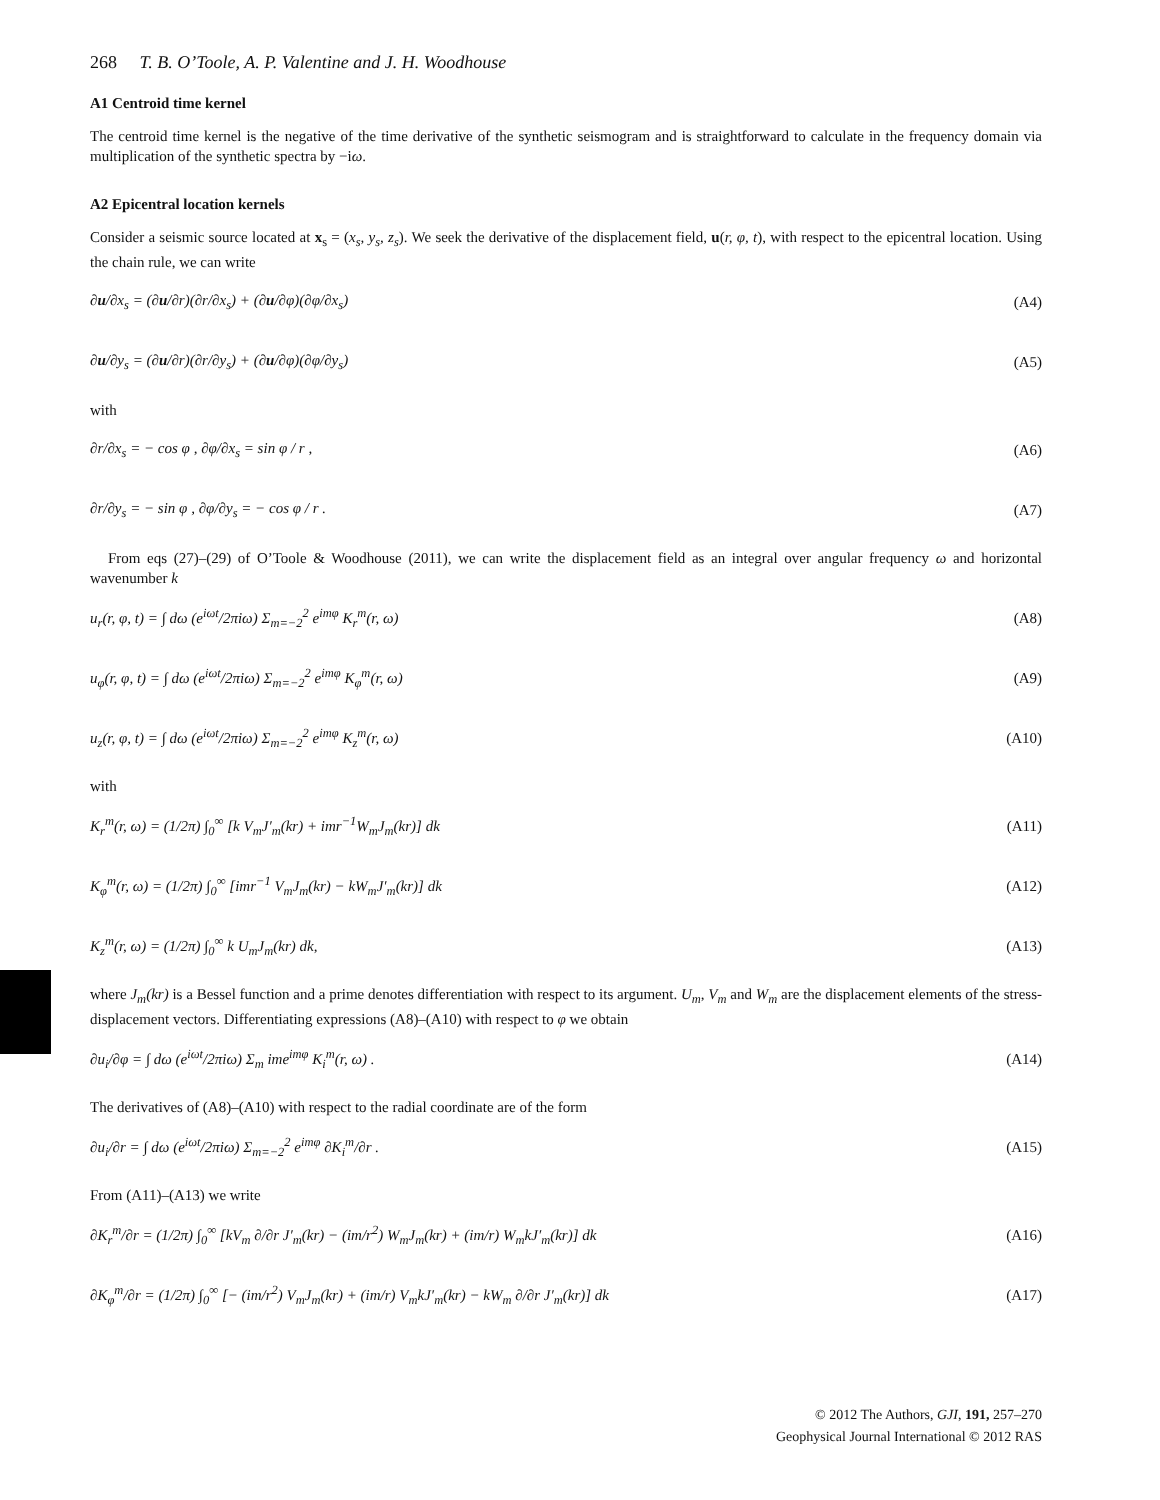268 T. B. O’Toole, A. P. Valentine and J. H. Woodhouse
A1 Centroid time kernel
The centroid time kernel is the negative of the time derivative of the synthetic seismogram and is straightforward to calculate in the frequency domain via multiplication of the synthetic spectra by −iω.
A2 Epicentral location kernels
Consider a seismic source located at x<sub>s</sub> = (x<sub>s</sub>, y<sub>s</sub>, z<sub>s</sub>). We seek the derivative of the displacement field, u(r, φ, t), with respect to the epicentral location. Using the chain rule, we can write
∂u/∂x<sub>s</sub> = (∂u/∂r)(∂r/∂x<sub>s</sub>) + (∂u/∂φ)(∂φ/∂x<sub>s</sub>) (A4)
∂u/∂y<sub>s</sub> = (∂u/∂r)(∂r/∂y<sub>s</sub>) + (∂u/∂φ)(∂φ/∂y<sub>s</sub>) (A5)
with
∂r/∂x<sub>s</sub> = − cos φ , ∂φ/∂x<sub>s</sub> = sin φ / r , (A6)
∂r/∂y<sub>s</sub> = − sin φ , ∂φ/∂y<sub>s</sub> = − cos φ / r . (A7)
From eqs (27)–(29) of O’Toole & Woodhouse (2011), we can write the displacement field as an integral over angular frequency ω and horizontal wavenumber k
u<sub>r</sub>(r, φ, t) = ∫ dω (e<sup>iωt</sup>/2πiω) Σ<sub>m=−2</sub><sup>2</sup> e<sup>imφ</sup> K<sub>r</sub><sup>m</sup>(r, ω) (A8)
u<sub>φ</sub>(r, φ, t) = ∫ dω (e<sup>iωt</sup>/2πiω) Σ<sub>m=−2</sub><sup>2</sup> e<sup>imφ</sup> K<sub>φ</sub><sup>m</sup>(r, ω) (A9)
u<sub>z</sub>(r, φ, t) = ∫ dω (e<sup>iωt</sup>/2πiω) Σ<sub>m=−2</sub><sup>2</sup> e<sup>imφ</sup> K<sub>z</sub><sup>m</sup>(r, ω) (A10)
with
K<sub>r</sub><sup>m</sup>(r, ω) = (1/2π) ∫<sub>0</sub><sup>∞</sup> [k V<sub>m</sub>J′<sub>m</sub>(kr) + imr<sup>−1</sup>W<sub>m</sub>J<sub>m</sub>(kr)] dk (A11)
K<sub>φ</sub><sup>m</sup>(r, ω) = (1/2π) ∫<sub>0</sub><sup>∞</sup> [imr<sup>−1</sup> V<sub>m</sub>J<sub>m</sub>(kr) − kW<sub>m</sub>J′<sub>m</sub>(kr)] dk (A12)
K<sub>z</sub><sup>m</sup>(r, ω) = (1/2π) ∫<sub>0</sub><sup>∞</sup> k U<sub>m</sub>J<sub>m</sub>(kr) dk, (A13)
where J<sub>m</sub>(kr) is a Bessel function and a prime denotes differentiation with respect to its argument. U<sub>m</sub>, V<sub>m</sub> and W<sub>m</sub> are the displacement elements of the stress-displacement vectors. Differentiating expressions (A8)–(A10) with respect to φ we obtain
∂u<sub>i</sub>/∂φ = ∫ dω (e<sup>iωt</sup>/2πiω) Σ<sub>m</sub> ime<sup>imφ</sup> K<sub>i</sub><sup>m</sup>(r, ω) . (A14)
The derivatives of (A8)–(A10) with respect to the radial coordinate are of the form
∂u<sub>i</sub>/∂r = ∫ dω (e<sup>iωt</sup>/2πiω) Σ<sub>m=−2</sub><sup>2</sup> e<sup>imφ</sup> ∂K<sub>i</sub><sup>m</sup>/∂r . (A15)
From (A11)–(A13) we write
∂K<sub>r</sub><sup>m</sup>/∂r = (1/2π) ∫<sub>0</sub><sup>∞</sup> [kV<sub>m</sub> ∂/∂r J′<sub>m</sub>(kr) − (im/r<sup>2</sup>) W<sub>m</sub>J<sub>m</sub>(kr) + (im/r) W<sub>m</sub>kJ′<sub>m</sub>(kr)] dk (A16)
∂K<sub>φ</sub><sup>m</sup>/∂r = (1/2π) ∫<sub>0</sub><sup>∞</sup> [− (im/r<sup>2</sup>) V<sub>m</sub>J<sub>m</sub>(kr) + (im/r) V<sub>m</sub>kJ′<sub>m</sub>(kr) − kW<sub>m</sub> ∂/∂r J′<sub>m</sub>(kr)] dk (A17)
© 2012 The Authors, GJI, 191, 257–270
Geophysical Journal International © 2012 RAS